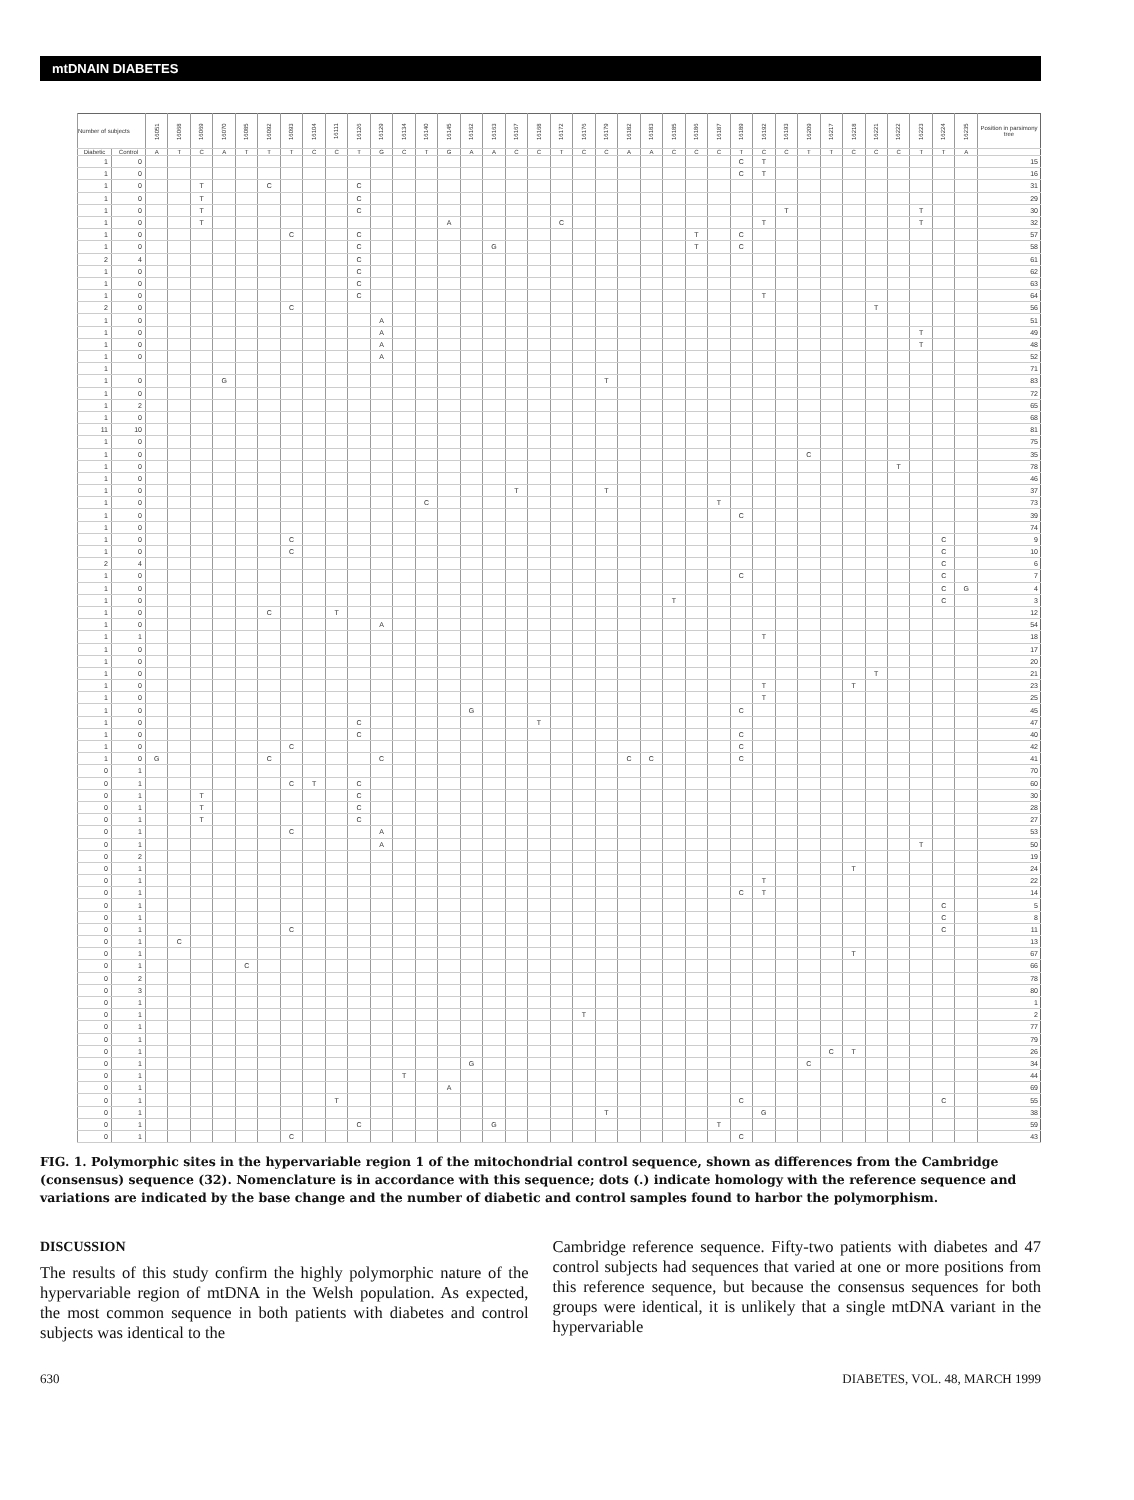mtDNAIN DIABETES
| Number of subjects | | 16051 | 16068 | 16069 | 16070 | 16085 | 16092 | 16093 | 16104 | 16111 | 16126 | 16129 | 16134 | 16140 | 16145 | 16162 | 16163 | 16167 | 16168 | 16172 | 16176 | 16179 | 16182 | 16183 | 16185 | 16186 | 16187 | 16189 | 16192 | 16193 | 16209 | 16217 | 16218 | 16221 | 16222 | 16223 | 16224 | 16235 | Position in parsimony tree |
| --- | --- | --- | --- | --- | --- | --- | --- | --- | --- | --- | --- | --- | --- | --- | --- | --- | --- | --- | --- | --- | --- | --- | --- | --- | --- | --- | --- | --- | --- | --- | --- | --- | --- | --- | --- | --- | --- | --- | --- |
| Diabetic | Control | A | T | C | A | T | T | T | C | C | T | G | C | T | G | A | A | C | C | T | C | C | A | A | C | C | C | T | C | C | T | T | C | C | C | T | T | A | |
| 1 | 0 | | | | | | | | | | | | | | | | | | | | | | | | | | | C | T | | | | | | | | | | 15 |
| 1 | 0 | | | | | | | | | | | | | | | | | | | | | | | | | | | C | T | | | | | | | | | | 16 |
| 1 | 0 | | | T | | | C | | | | C | | | | | | | | | | | | | | | | | | | | | | | | | | | | 31 |
| 1 | 0 | | | T | | | | | | | C | | | | | | | | | | | | | | | | | | | | | | | | | | | | 29 |
| 1 | 0 | | | T | | | | | | | C | | | | | | | | | | | | | | | | | | | T | | | | | | T | | | 30 |
| 1 | 0 | | | T | | | | | | | | | | | A | | | | | C | | | | | | | | | T | | | | | | | T | | | 32 |
| 1 | 0 | | | | | | | C | | | C | | | | | | | | | | | | | | | T | | C | | | | | | | | | | | 57 |
| 1 | 0 | | | | | | | | | | C | | | | | | G | | | | | | | | | T | | C | | | | | | | | | | | 58 |
| 2 | 4 | | | | | | | | | | C | | | | | | | | | | | | | | | | | | | | | | | | | | | | 61 |
| 1 | 0 | | | | | | | | | | C | | | | | | | | | | | | | | | | | | | | | | | | | | | | 62 |
| 1 | 0 | | | | | | | | | | C | | | | | | | | | | | | | | | | | | | | | | | | | | | | 63 |
| 1 | 0 | | | | | | | | | | C | | | | | | | | | | | | | | | | | | T | | | | | | | | | | 64 |
| 2 | 0 | | | | | | | C | | | | | | | | | | | | | | | | | | | | | | | | | | T | | | | | 56 |
| 1 | 0 | | | | | | | | | | | A | | | | | | | | | | | | | | | | | | | | | | | | | | | 51 |
| 1 | 0 | | | | | | | | | | | A | | | | | | | | | | | | | | | | | | | | | | | | T | | | 49 |
| 1 | 0 | | | | | | | | | | | A | | | | | | | | | | | | | | | | | | | | | | | | T | | | 48 |
| 1 | 0 | | | | | | | | | | | A | | | | | | | | | | | | | | | | | | | | | | | | | | | 52 |
| 1 | | | | | | | | | | | | | | | | | | | | | | | | | | | | | | | | | | | | | | | 71 |
| 1 | 0 | | | | G | | | | | | | | | | | | | | | | | T | | | | | | | | | | | | | | | | | 83 |
| 1 | 0 | | | | | | | | | | | | | | | | | | | | | | | | | | | | | | | | | | | | | | 72 |
| 1 | 2 | | | | | | | | | | | | | | | | | | | | | | | | | | | | | | | | | | | | | | 65 |
| 1 | 0 | | | | | | | | | | | | | | | | | | | | | | | | | | | | | | | | | | | | | | 68 |
| 11 | 10 | | | | | | | | | | | | | | | | | | | | | | | | | | | | | | | | | | | | | | 81 |
| 1 | 0 | | | | | | | | | | | | | | | | | | | | | | | | | | | | | | | | | | | | | | 75 |
| 1 | 0 | | | | | | | | | | | | | | | | | | | | | | | | | | | | | | C | | | | | | | | 35 |
| 1 | 0 | | | | | | | | | | | | | | | | | | | | | | | | | | | | | | | | | | T | | | | 78 |
| 1 | 0 | | | | | | | | | | | | | | | | | | | | | | | | | | | | | | | | | | | | | | 46 |
| 1 | 0 | | | | | | | | | | | | | | | | | T | | | | T | | | | | | | | | | | | | | | | | 37 |
| 1 | 0 | | | | | | | | | | | | | C | | | | | | | | | | | | | T | | | | | | | | | | | | 73 |
| 1 | 0 | | | | | | | | | | | | | | | | | | | | | | | | | | | C | | | | | | | | | | | 39 |
| 1 | 0 | | | | | | | | | | | | | | | | | | | | | | | | | | | | | | | | | | | | | | 74 |
| 1 | 0 | | | | | | | C | | | | | | | | | | | | | | | | | | | | | | | | | | | | | C | | 9 |
| 1 | 0 | | | | | | | C | | | | | | | | | | | | | | | | | | | | | | | | | | | | | C | | 10 |
| 2 | 4 | | | | | | | | | | | | | | | | | | | | | | | | | | | | | | | | | | | | C | | 6 |
| 1 | 0 | | | | | | | | | | | | | | | | | | | | | | | | | | | C | | | | | | | | | C | | 7 |
| 1 | 0 | | | | | | | | | | | | | | | | | | | | | | | | | | | | | | | | | | | | C | G | 4 |
| 1 | 0 | | | | | | | | | | | | | | | | | | | | | | | | T | | | | | | | | | | | | C | | 3 |
| 1 | 0 | | | | | | C | | | T | | | | | | | | | | | | | | | | | | | | | | | | | | | | | 12 |
| 1 | 0 | | | | | | | | | | | A | | | | | | | | | | | | | | | | | | | | | | | | | | | 54 |
| 1 | 1 | | | | | | | | | | | | | | | | | | | | | | | | | | | | T | | | | | | | | | | 18 |
| 1 | 0 | | | | | | | | | | | | | | | | | | | | | | | | | | | | | | | | | | | | | | 17 |
| 1 | 0 | | | | | | | | | | | | | | | | | | | | | | | | | | | | | | | | | | | | | | 20 |
| 1 | 0 | | | | | | | | | | | | | | | | | | | | | | | | | | | | | | | | | T | | | | | 21 |
| 1 | 0 | | | | | | | | | | | | | | | | | | | | | | | | | | | | T | | | | T | | | | | | 23 |
| 1 | 0 | | | | | | | | | | | | | | | | | | | | | | | | | | | | T | | | | | | | | | | 25 |
| 1 | 0 | | | | | | | | | | | | | | | G | | | | | | | | | | | | C | | | | | | | | | | | 45 |
| 1 | 0 | | | | | | | | | | C | | | | | | | | T | | | | | | | | | | | | | | | | | | | | 47 |
| 1 | 0 | | | | | | | | | | C | | | | | | | | | | | | | | | | | C | | | | | | | | | | | 40 |
| 1 | 0 | | | | | | | C | | | | | | | | | | | | | | | | | | | | C | | | | | | | | | | | 42 |
| 1 | 0 | G | | | | | C | | | | | C | | | | | | | | | | | C | C | | | | C | | | | | | | | | | | 41 |
| 0 | 1 | | | | | | | | | | | | | | | | | | | | | | | | | | | | | | | | | | | | | | 70 |
| 0 | 1 | | | | | | | C | T | | C | | | | | | | | | | | | | | | | | | | | | | | | | | | | 60 |
| 0 | 1 | | | T | | | | | | | C | | | | | | | | | | | | | | | | | | | | | | | | | | | | 30 |
| 0 | 1 | | | T | | | | | | | C | | | | | | | | | | | | | | | | | | | | | | | | | | | | 28 |
| 0 | 1 | | | T | | | | | | | C | | | | | | | | | | | | | | | | | | | | | | | | | | | | 27 |
| 0 | 1 | | | | | | | C | | | | A | | | | | | | | | | | | | | | | | | | | | | | | | | | 53 |
| 0 | 1 | | | | | | | | | | | A | | | | | | | | | | | | | | | | | | | | | | | | T | | | 50 |
| 0 | 2 | | | | | | | | | | | | | | | | | | | | | | | | | | | | | | | | | | | | | | 19 |
| 0 | 1 | | | | | | | | | | | | | | | | | | | | | | | | | | | | | | | | T | | | | | | 24 |
| 0 | 1 | | | | | | | | | | | | | | | | | | | | | | | | | | | | T | | | | | | | | | | 22 |
| 0 | 1 | | | | | | | | | | | | | | | | | | | | | | | | | | | C | T | | | | | | | | | | 14 |
| 0 | 1 | | | | | | | | | | | | | | | | | | | | | | | | | | | | | | | | | | | | C | | 5 |
| 0 | 1 | | | | | | | | | | | | | | | | | | | | | | | | | | | | | | | | | | | | C | | 8 |
| 0 | 1 | | | | | | | C | | | | | | | | | | | | | | | | | | | | | | | | | | | | | C | | 11 |
| 0 | 1 | | C | | | | | | | | | | | | | | | | | | | | | | | | | | | | | | | | | | | | 13 |
| 0 | 1 | | | | | | | | | | | | | | | | | | | | | | | | | | | | | | | | T | | | | | | 67 |
| 0 | 1 | | | | | C | | | | | | | | | | | | | | | | | | | | | | | | | | | | | | | | | 66 |
| 0 | 2 | | | | | | | | | | | | | | | | | | | | | | | | | | | | | | | | | | | | | | 78 |
| 0 | 3 | | | | | | | | | | | | | | | | | | | | | | | | | | | | | | | | | | | | | | 80 |
| 0 | 1 | | | | | | | | | | | | | | | | | | | | | | | | | | | | | | | | | | | | | | 1 |
| 0 | 1 | | | | | | | | | | | | | | | | | | | | T | | | | | | | | | | | | | | | | | | 2 |
| 0 | 1 | | | | | | | | | | | | | | | | | | | | | | | | | | | | | | | | | | | | | | 77 |
| 0 | 1 | | | | | | | | | | | | | | | | | | | | | | | | | | | | | | | | | | | | | | 79 |
| 0 | 1 | | | | | | | | | | | | | | | | | | | | | | | | | | | | | | | C | T | | | | | | 26 |
| 0 | 1 | | | | | | | | | | | | | | | G | | | | | | | | | | | | | | | C | | | | | | | | 34 |
| 0 | 1 | | | | | | | | | | | | T | | | | | | | | | | | | | | | | | | | | | | | | | | 44 |
| 0 | 1 | | | | | | | | | | | | | | A | | | | | | | | | | | | | | | | | | | | | | | | 69 |
| 0 | 1 | | | | | | | | | T | | | | | | | | | | | | | | | | | | C | | | | | | | | | C | | 55 |
| 0 | 1 | | | | | | | | | | | | | | | | | | | | | T | | | | | | | G | | | | | | | | | | 38 |
| 0 | 1 | | | | | | | | | | C | | | | | | G | | | | | | | | | | T | | | | | | | | | | | | 59 |
| 0 | 1 | | | | | | | C | | | | | | | | | | | | | | | | | | | | C | | | | | | | | | | | 43 |
FIG. 1. Polymorphic sites in the hypervariable region 1 of the mitochondrial control sequence, shown as differences from the Cambridge (consensus) sequence (32). Nomenclature is in accordance with this sequence; dots (.) indicate homology with the reference sequence and variations are indicated by the base change and the number of diabetic and control samples found to harbor the polymorphism.
DISCUSSION
The results of this study confirm the highly polymorphic nature of the hypervariable region of mtDNA in the Welsh population. As expected, the most common sequence in both patients with diabetes and control subjects was identical to the
Cambridge reference sequence. Fifty-two patients with diabetes and 47 control subjects had sequences that varied at one or more positions from this reference sequence, but because the consensus sequences for both groups were identical, it is unlikely that a single mtDNA variant in the hypervariable
630 DIABETES, VOL. 48, MARCH 1999